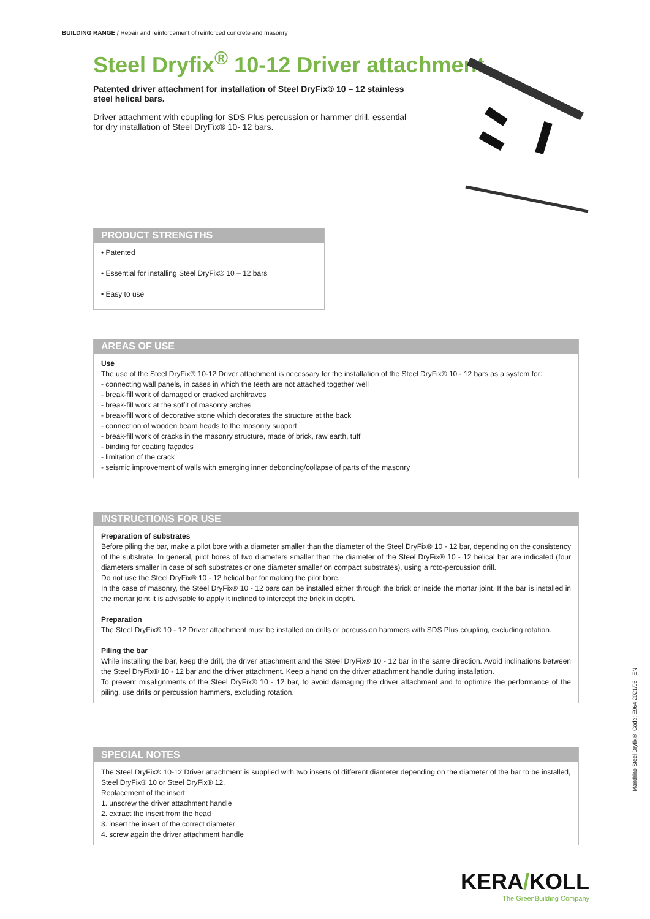BUILDING RANGE / Repair and reinforcement of reinforced concrete and masonry
Steel Dryfix<sup>®</sup> 10-12 Driver attachment
Patented driver attachment for installation of Steel DryFix® 10 – 12 stainless steel helical bars.
Driver attachment with coupling for SDS Plus percussion or hammer drill, essential for dry installation of Steel DryFix® 10- 12 bars.
PRODUCT STRENGTHS
• Patented
• Essential for installing Steel DryFix® 10 – 12 bars
• Easy to use
AREAS OF USE
Use
The use of the Steel DryFix® 10-12 Driver attachment is necessary for the installation of the Steel DryFix® 10 - 12 bars as a system for:
- connecting wall panels, in cases in which the teeth are not attached together well
- break-fill work of damaged or cracked architraves
- break-fill work at the soffit of masonry arches
- break-fill work of decorative stone which decorates the structure at the back
- connection of wooden beam heads to the masonry support
- break-fill work of cracks in the masonry structure, made of brick, raw earth, tuff
- binding for coating façades
- limitation of the crack
- seismic improvement of walls with emerging inner debonding/collapse of parts of the masonry
INSTRUCTIONS FOR USE
Preparation of substrates
Before piling the bar, make a pilot bore with a diameter smaller than the diameter of the Steel DryFix® 10 - 12 bar, depending on the consistency of the substrate. In general, pilot bores of two diameters smaller than the diameter of the Steel DryFix® 10 - 12 helical bar are indicated (four diameters smaller in case of soft substrates or one diameter smaller on compact substrates), using a roto-percussion drill.
Do not use the Steel DryFix® 10 - 12 helical bar for making the pilot bore.
In the case of masonry, the Steel DryFix® 10 - 12 bars can be installed either through the brick or inside the mortar joint. If the bar is installed in the mortar joint it is advisable to apply it inclined to intercept the brick in depth.
Preparation
The Steel DryFix® 10 - 12 Driver attachment must be installed on drills or percussion hammers with SDS Plus coupling, excluding rotation.
Piling the bar
While installing the bar, keep the drill, the driver attachment and the Steel DryFix® 10 - 12 bar in the same direction. Avoid inclinations between the Steel DryFix® 10 - 12 bar and the driver attachment. Keep a hand on the driver attachment handle during installation.
To prevent misalignments of the Steel DryFix® 10 - 12 bar, to avoid damaging the driver attachment and to optimize the performance of the piling, use drills or percussion hammers, excluding rotation.
SPECIAL NOTES
The Steel DryFix® 10-12 Driver attachment is supplied with two inserts of different diameter depending on the diameter of the bar to be installed, Steel DryFix® 10 or Steel DryFix® 12.
Replacement of the insert:
1. unscrew the driver attachment handle
2. extract the insert from the head
3. insert the insert of the correct diameter
4. screw again the driver attachment handle
Mandrino Steel Dryfix® Code: E964 2021/06 - EN
KERA/KOLL
The GreenBuilding Company